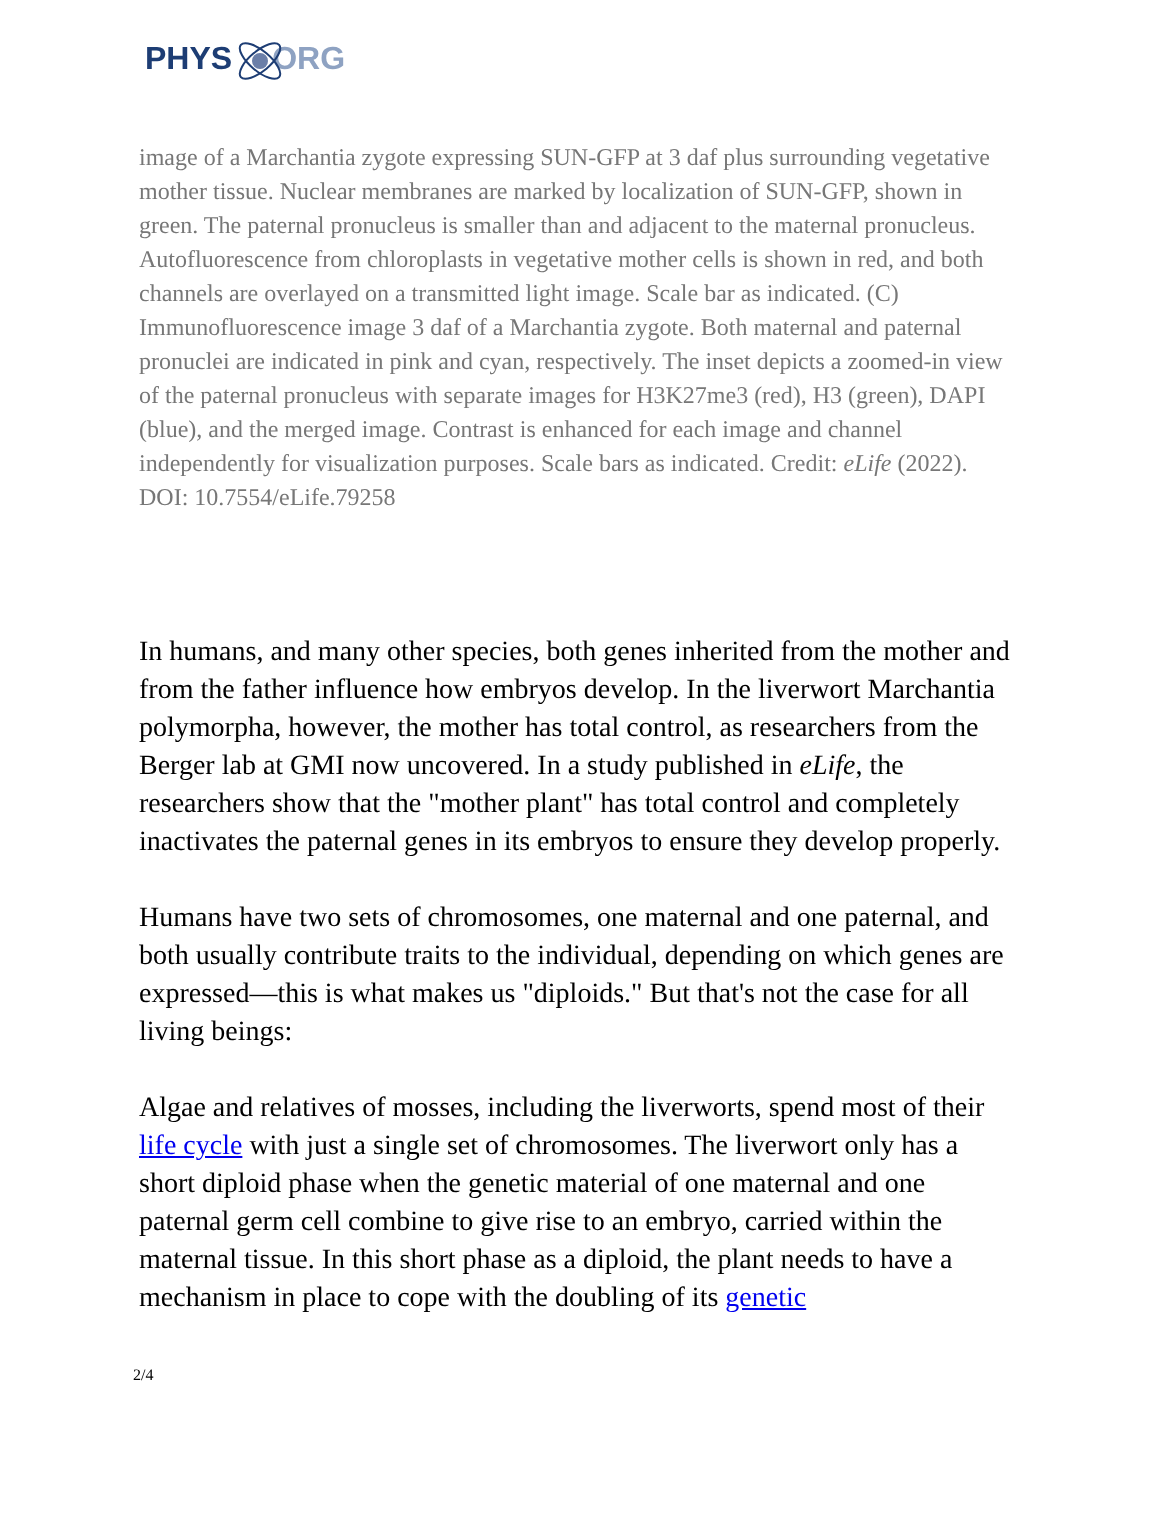PHYS ORG
image of a Marchantia zygote expressing SUN-GFP at 3 daf plus surrounding vegetative mother tissue. Nuclear membranes are marked by localization of SUN-GFP, shown in green. The paternal pronucleus is smaller than and adjacent to the maternal pronucleus. Autofluorescence from chloroplasts in vegetative mother cells is shown in red, and both channels are overlayed on a transmitted light image. Scale bar as indicated. (C) Immunofluorescence image 3 daf of a Marchantia zygote. Both maternal and paternal pronuclei are indicated in pink and cyan, respectively. The inset depicts a zoomed-in view of the paternal pronucleus with separate images for H3K27me3 (red), H3 (green), DAPI (blue), and the merged image. Contrast is enhanced for each image and channel independently for visualization purposes. Scale bars as indicated. Credit: eLife (2022). DOI: 10.7554/eLife.79258
In humans, and many other species, both genes inherited from the mother and from the father influence how embryos develop. In the liverwort Marchantia polymorpha, however, the mother has total control, as researchers from the Berger lab at GMI now uncovered. In a study published in eLife, the researchers show that the "mother plant" has total control and completely inactivates the paternal genes in its embryos to ensure they develop properly.
Humans have two sets of chromosomes, one maternal and one paternal, and both usually contribute traits to the individual, depending on which genes are expressed—this is what makes us "diploids." But that's not the case for all living beings:
Algae and relatives of mosses, including the liverworts, spend most of their life cycle with just a single set of chromosomes. The liverwort only has a short diploid phase when the genetic material of one maternal and one paternal germ cell combine to give rise to an embryo, carried within the maternal tissue. In this short phase as a diploid, the plant needs to have a mechanism in place to cope with the doubling of its genetic
2/4